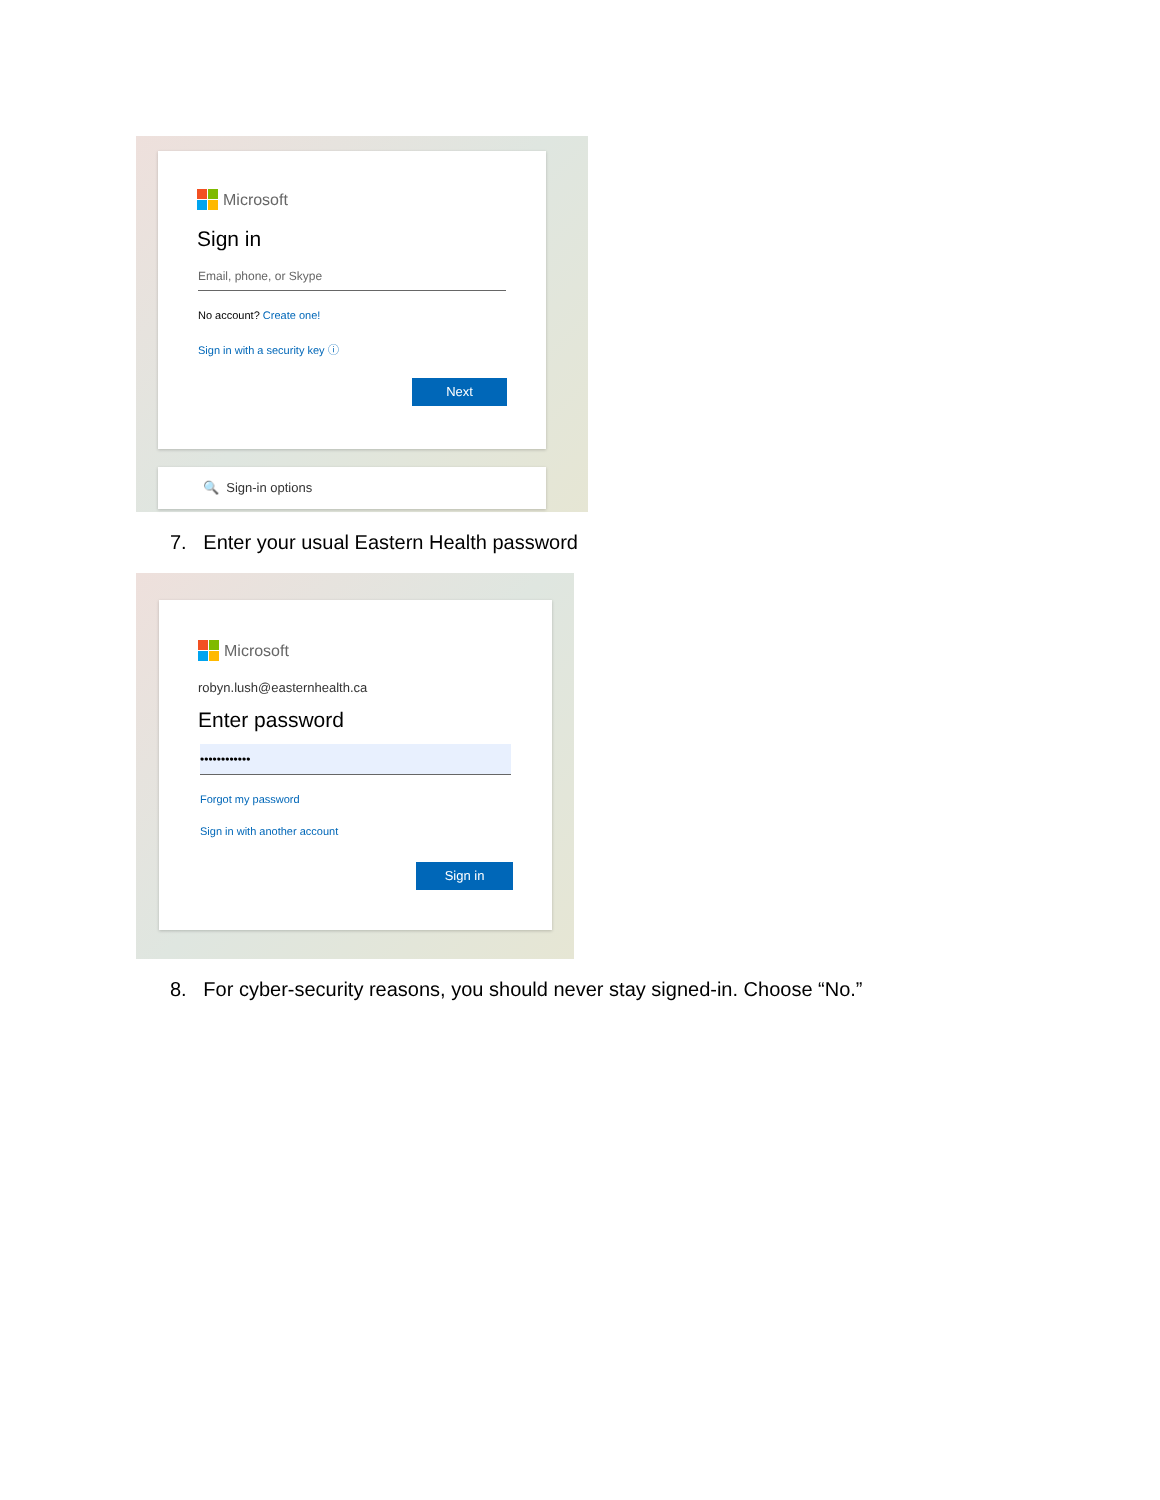Microsoft
Sign in
Email, phone, or Skype
No account? Create one!
Sign in with a security key ⓘ
Next
🔍 Sign-in options
7. Enter your usual Eastern Health password
Microsoft
robyn.lush@easternhealth.ca
Enter password
••••••••••••
Forgot my password
Sign in with another account
Sign in
8. For cyber-security reasons, you should never stay signed-in. Choose “No.”